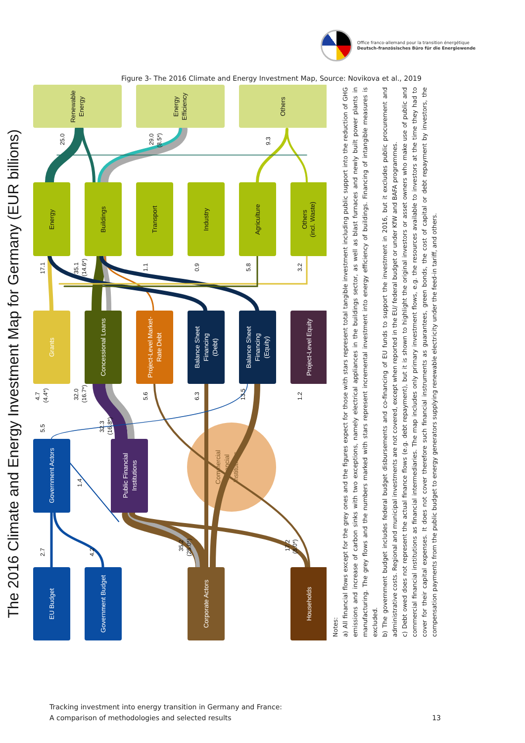Office franco-allemand pour la transition énergétique
Deutsch-französisches Büro für die Energiewende
Figure 3- The 2016 Climate and Energy Investment Map, Source: Novikova et al., 2019
The 2016 Climate and Energy Investment Map for Germany (EUR billions)
2.7
4.2
35.2
(25.0*)
17.2
(8.0*)
5.5
1.4
32.3
(16.8*)
4.7
(4.4*)
32.0
(16.7*)
5.6
6.3
13.5
1.2
17.1
35.1
(14.6*)
1.1
0.9
5.8
3.2
25.0
29.0
(8.5*)
9.3
EU Budget
Government Budget
Corporate Actors
Households
Government Actors
Public Financial
Institutions
Grants
Concessional Loans
Project-Level Market-
Rate Debt
Balance Sheet
Financing
(Debt)
Balance Sheet
Financing
(Equity)
Project-Level Equity
Energy
Buildings
Transport
Industry
Agriculture
Others
(incl. Waste)
Renewable
Energy
Energy
Efficiency
Others
Commercial
Financial
Institutions
Notes:
a) All financial flows except for the grey ones and the figures expect for those with stars represent total tangible investment including public support into the reduction of GHG emissions and increase of carbon sinks with two exceptions, namely electrical appliances in the buildings sector, as well as blast furnaces and newly built power plants in manufacturing. The grey flows and the numbers marked with stars represent incremental investment into energy efficiency of buildings. Financing of intangible measures is excluded.
b) The government budget includes federal budget disbursements and co-financing of EU funds to support the investment in 2016, but it excludes public procurement and administrative costs. Regional and municipal investments are not covered, except when reported in the EU/ federal budget or under KfW and BAFA programmes.
c) Debt owed does not represent the actual finance flows (e.g. debt repayment), but it is shown to highlight the original investors or asset owners who make use of public and commercial financial institutions as financial intermediaries. The map includes only primary investment flows, e.g. the resources available to investors at the time they had to cover for their capital expenses. It does not cover therefore such financial instruments as guarantees, green bonds, the cost of capital or debt repayment by investors, the compensation payments from the public budget to energy generators supplying renewable electricity under the feed-in tariff, and others.
Tracking investment into energy transition in Germany and France:
A comparison of methodologies and selected results
13